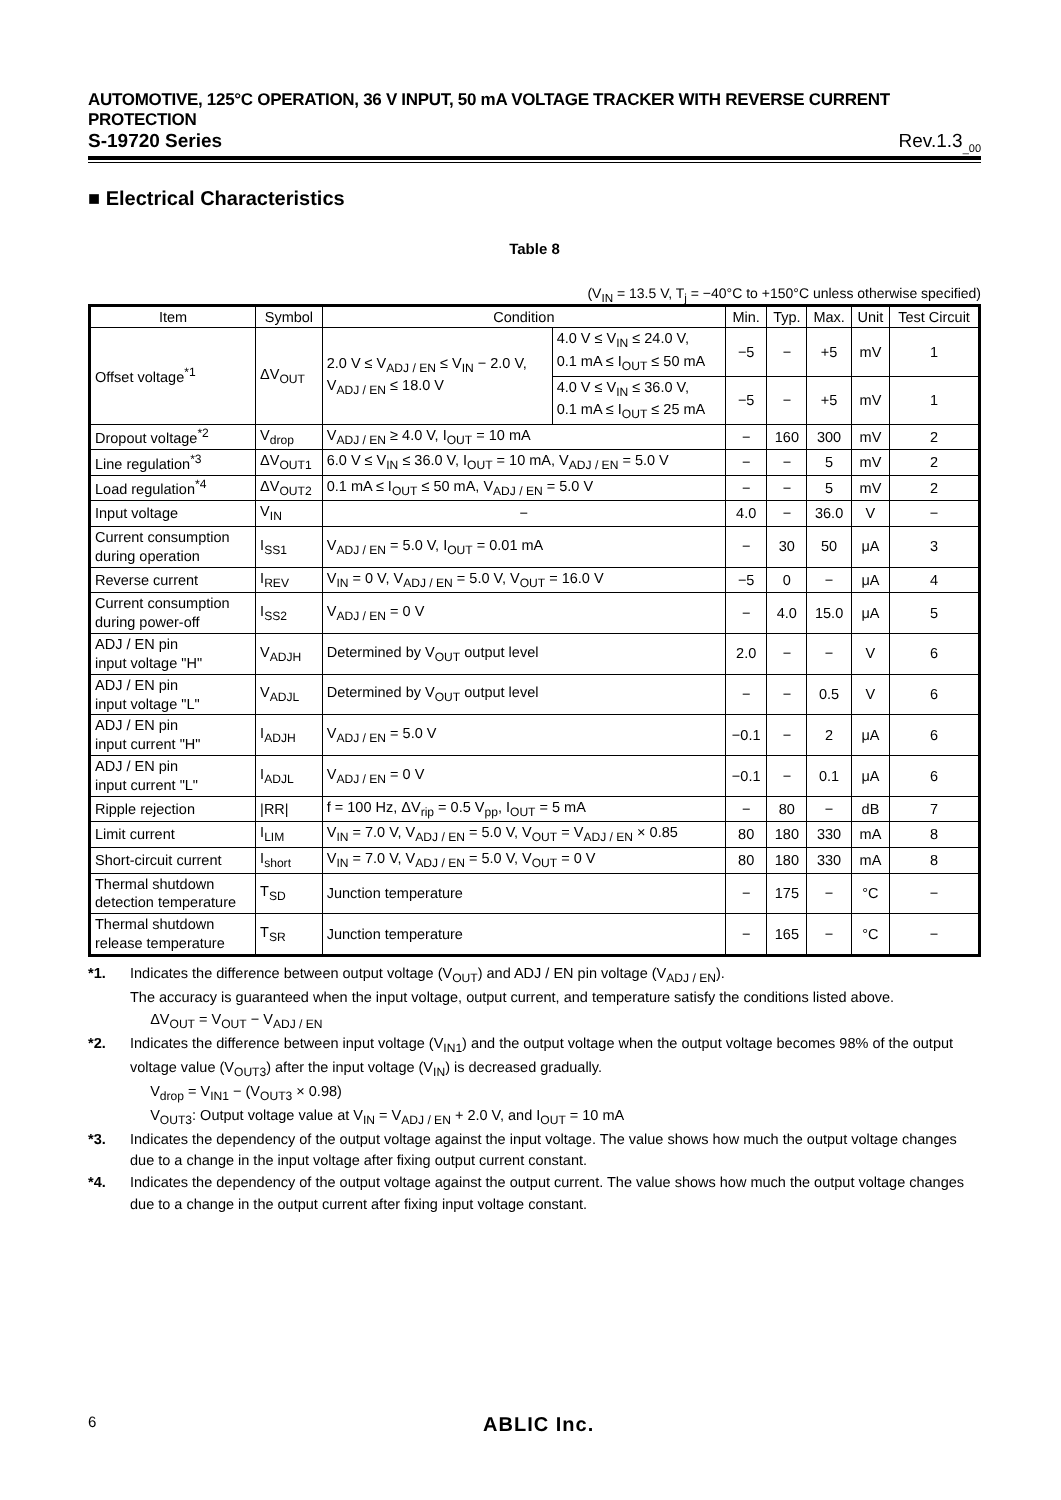AUTOMOTIVE, 125°C OPERATION, 36 V INPUT, 50 mA VOLTAGE TRACKER WITH REVERSE CURRENT PROTECTION
S-19720 Series Rev.1.3<sub>_00</sub>
■ Electrical Characteristics
Table 8
(V<sub>IN</sub> = 13.5 V, T<sub>j</sub> = −40°C to +150°C unless otherwise specified)
| Item | Symbol | Condition | | Min. | Typ. | Max. | Unit | Test Circuit |
| --- | --- | --- | --- | --- | --- | --- | --- | --- |
| Offset voltage<sup>*1</sup> | ΔV<sub>OUT</sub> | 2.0 V ≤ V<sub>ADJ / EN</sub> ≤ V<sub>IN</sub> − 2.0 V, V<sub>ADJ / EN</sub> ≤ 18.0 V | 4.0 V ≤ V<sub>IN</sub> ≤ 24.0 V, 0.1 mA ≤ I<sub>OUT</sub> ≤ 50 mA | −5 | − | +5 | mV | 1 |
| | | | 4.0 V ≤ V<sub>IN</sub> ≤ 36.0 V, 0.1 mA ≤ I<sub>OUT</sub> ≤ 25 mA | −5 | − | +5 | mV | 1 |
| Dropout voltage<sup>*2</sup> | V<sub>drop</sub> | V<sub>ADJ / EN</sub> ≥ 4.0 V, I<sub>OUT</sub> = 10 mA | | − | 160 | 300 | mV | 2 |
| Line regulation<sup>*3</sup> | ΔV<sub>OUT1</sub> | 6.0 V ≤ V<sub>IN</sub> ≤ 36.0 V, I<sub>OUT</sub> = 10 mA, V<sub>ADJ / EN</sub> = 5.0 V | | − | − | 5 | mV | 2 |
| Load regulation<sup>*4</sup> | ΔV<sub>OUT2</sub> | 0.1 mA ≤ I<sub>OUT</sub> ≤ 50 mA, V<sub>ADJ / EN</sub> = 5.0 V | | − | − | 5 | mV | 2 |
| Input voltage | V<sub>IN</sub> | − | | 4.0 | − | 36.0 | V | − |
| Current consumption during operation | I<sub>SS1</sub> | V<sub>ADJ / EN</sub> = 5.0 V, I<sub>OUT</sub> = 0.01 mA | | − | 30 | 50 | μA | 3 |
| Reverse current | I<sub>REV</sub> | V<sub>IN</sub> = 0 V, V<sub>ADJ / EN</sub> = 5.0 V, V<sub>OUT</sub> = 16.0 V | | −5 | 0 | − | μA | 4 |
| Current consumption during power-off | I<sub>SS2</sub> | V<sub>ADJ / EN</sub> = 0 V | | − | 4.0 | 15.0 | μA | 5 |
| ADJ / EN pin input voltage "H" | V<sub>ADJH</sub> | Determined by V<sub>OUT</sub> output level | | 2.0 | − | − | V | 6 |
| ADJ / EN pin input voltage "L" | V<sub>ADJL</sub> | Determined by V<sub>OUT</sub> output level | | − | − | 0.5 | V | 6 |
| ADJ / EN pin input current "H" | I<sub>ADJH</sub> | V<sub>ADJ / EN</sub> = 5.0 V | | −0.1 | − | 2 | μA | 6 |
| ADJ / EN pin input current "L" | I<sub>ADJL</sub> | V<sub>ADJ / EN</sub> = 0 V | | −0.1 | − | 0.1 | μA | 6 |
| Ripple rejection | /RR/ | f = 100 Hz, ΔV<sub>rip</sub> = 0.5 V<sub>pp</sub>, I<sub>OUT</sub> = 5 mA | | − | 80 | − | dB | 7 |
| Limit current | I<sub>LIM</sub> | V<sub>IN</sub> = 7.0 V, V<sub>ADJ / EN</sub> = 5.0 V, V<sub>OUT</sub> = V<sub>ADJ / EN</sub> × 0.85 | | 80 | 180 | 330 | mA | 8 |
| Short-circuit current | I<sub>short</sub> | V<sub>IN</sub> = 7.0 V, V<sub>ADJ / EN</sub> = 5.0 V, V<sub>OUT</sub> = 0 V | | 80 | 180 | 330 | mA | 8 |
| Thermal shutdown detection temperature | T<sub>SD</sub> | Junction temperature | | − | 175 | − | °C | − |
| Thermal shutdown release temperature | T<sub>SR</sub> | Junction temperature | | − | 165 | − | °C | − |
*1. Indicates the difference between output voltage (V<sub>OUT</sub>) and ADJ / EN pin voltage (V<sub>ADJ / EN</sub>).
The accuracy is guaranteed when the input voltage, output current, and temperature satisfy the conditions listed above.
ΔV<sub>OUT</sub> = V<sub>OUT</sub> − V<sub>ADJ / EN</sub>
*2. Indicates the difference between input voltage (V<sub>IN1</sub>) and the output voltage when the output voltage becomes 98% of the output voltage value (V<sub>OUT3</sub>) after the input voltage (V<sub>IN</sub>) is decreased gradually.
V<sub>drop</sub> = V<sub>IN1</sub> − (V<sub>OUT3</sub> × 0.98)
V<sub>OUT3</sub>: Output voltage value at V<sub>IN</sub> = V<sub>ADJ / EN</sub> + 2.0 V, and I<sub>OUT</sub> = 10 mA
*3. Indicates the dependency of the output voltage against the input voltage. The value shows how much the output voltage changes due to a change in the input voltage after fixing output current constant.
*4. Indicates the dependency of the output voltage against the output current. The value shows how much the output voltage changes due to a change in the output current after fixing input voltage constant.
6 ABLIC Inc.